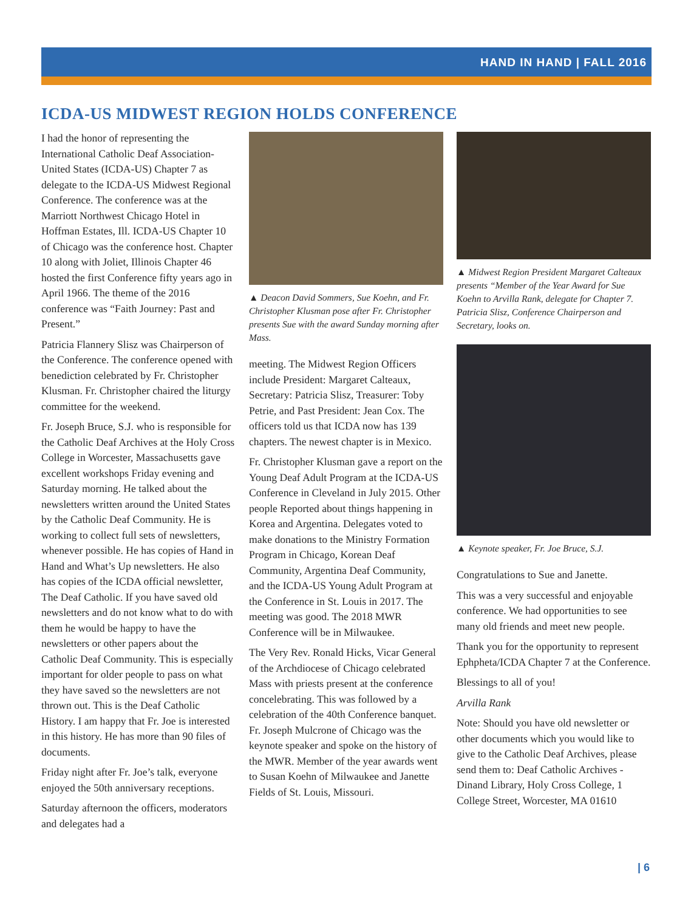HAND IN HAND | FALL 2016
ICDA-US MIDWEST REGION HOLDS CONFERENCE
I had the honor of representing the International Catholic Deaf Association-United States (ICDA-US) Chapter 7 as delegate to the ICDA-US Midwest Regional Conference. The conference was at the Marriott Northwest Chicago Hotel in Hoffman Estates, Ill. ICDA-US Chapter 10 of Chicago was the conference host. Chapter 10 along with Joliet, Illinois Chapter 46 hosted the first Conference fifty years ago in April 1966. The theme of the 2016 conference was “Faith Journey: Past and Present.”
Patricia Flannery Slisz was Chairperson of the Conference. The conference opened with benediction celebrated by Fr. Christopher Klusman. Fr. Christopher chaired the liturgy committee for the weekend.
Fr. Joseph Bruce, S.J. who is responsible for the Catholic Deaf Archives at the Holy Cross College in Worcester, Massachusetts gave excellent workshops Friday evening and Saturday morning. He talked about the newsletters written around the United States by the Catholic Deaf Community. He is working to collect full sets of newsletters, whenever possible. He has copies of Hand in Hand and What’s Up newsletters. He also has copies of the ICDA official newsletter, The Deaf Catholic. If you have saved old newsletters and do not know what to do with them he would be happy to have the newsletters or other papers about the Catholic Deaf Community. This is especially important for older people to pass on what they have saved so the newsletters are not thrown out. This is the Deaf Catholic History. I am happy that Fr. Joe is interested in this history. He has more than 90 files of documents.
Friday night after Fr. Joe’s talk, everyone enjoyed the 50th anniversary receptions.
Saturday afternoon the officers, moderators and delegates had a
▲ Deacon David Sommers, Sue Koehn, and Fr. Christopher Klusman pose after Fr. Christopher presents Sue with the award Sunday morning after Mass.
meeting. The Midwest Region Officers include President: Margaret Calteaux, Secretary: Patricia Slisz, Treasurer: Toby Petrie, and Past President: Jean Cox. The officers told us that ICDA now has 139 chapters. The newest chapter is in Mexico.
Fr. Christopher Klusman gave a report on the Young Deaf Adult Program at the ICDA-US Conference in Cleveland in July 2015. Other people Reported about things happening in Korea and Argentina. Delegates voted to make donations to the Ministry Formation Program in Chicago, Korean Deaf Community, Argentina Deaf Community, and the ICDA-US Young Adult Program at the Conference in St. Louis in 2017. The meeting was good. The 2018 MWR Conference will be in Milwaukee.
The Very Rev. Ronald Hicks, Vicar General of the Archdiocese of Chicago celebrated Mass with priests present at the conference concelebrating. This was followed by a celebration of the 40th Conference banquet. Fr. Joseph Mulcrone of Chicago was the keynote speaker and spoke on the history of the MWR. Member of the year awards went to Susan Koehn of Milwaukee and Janette Fields of St. Louis, Missouri.
▲ Midwest Region President Margaret Calteaux presents “Member of the Year Award for Sue Koehn to Arvilla Rank, delegate for Chapter 7. Patricia Slisz, Conference Chairperson and Secretary, looks on.
▲ Keynote speaker, Fr. Joe Bruce, S.J.
Congratulations to Sue and Janette.
This was a very successful and enjoyable conference. We had opportunities to see many old friends and meet new people.
Thank you for the opportunity to represent Ephpheta/ICDA Chapter 7 at the Conference.
Blessings to all of you!
Arvilla Rank
Note: Should you have old newsletter or other documents which you would like to give to the Catholic Deaf Archives, please send them to: Deaf Catholic Archives - Dinand Library, Holy Cross College, 1 College Street, Worcester, MA 01610
| 6